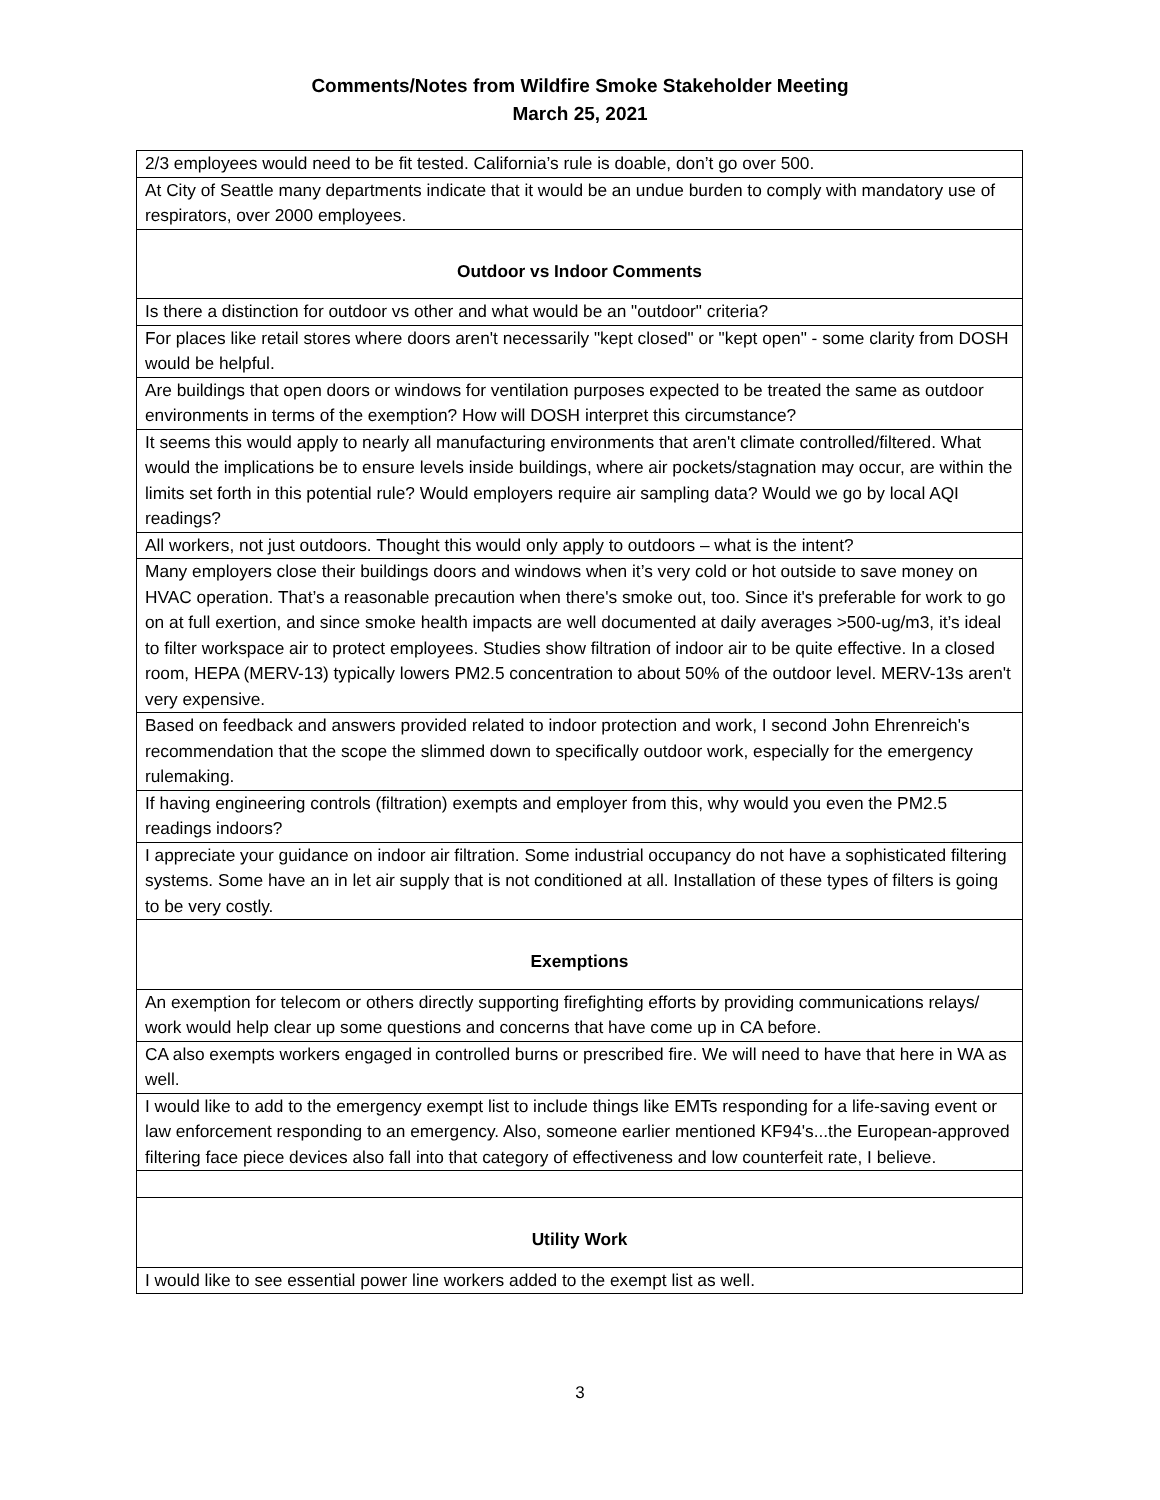Comments/Notes from Wildfire Smoke Stakeholder Meeting
March 25, 2021
| 2/3 employees would need to be fit tested. California’s rule is doable, don’t go over 500. |
| At City of Seattle many departments indicate that it would be an undue burden to comply with mandatory use of respirators, over 2000 employees. |
| Outdoor vs Indoor Comments |
| Is there a distinction for outdoor vs other and what would be an "outdoor" criteria? |
| For places like retail stores where doors aren't necessarily "kept closed" or "kept open" - some clarity from DOSH would be helpful. |
| Are buildings that open doors or windows for ventilation purposes expected to be treated the same as outdoor environments in terms of the exemption? How will DOSH interpret this circumstance? |
| It seems this would apply to nearly all manufacturing environments that aren't climate controlled/filtered. What would the implications be to ensure levels inside buildings, where air pockets/stagnation may occur, are within the limits set forth in this potential rule? Would employers require air sampling data? Would we go by local AQI readings? |
| All workers, not just outdoors. Thought this would only apply to outdoors – what is the intent? |
| Many employers close their buildings doors and windows when it’s very cold or hot outside to save money on HVAC operation. That’s a reasonable precaution when there's smoke out, too. Since it's preferable for work to go on at full exertion, and since smoke health impacts are well documented at daily averages >500-ug/m3, it’s ideal to filter workspace air to protect employees. Studies show filtration of indoor air to be quite effective. In a closed room, HEPA (MERV-13) typically lowers PM2.5 concentration to about 50% of the outdoor level. MERV-13s aren't very expensive. |
| Based on feedback and answers provided related to indoor protection and work, I second John Ehrenreich's recommendation that the scope the slimmed down to specifically outdoor work, especially for the emergency rulemaking. |
| If having engineering controls (filtration) exempts and employer from this, why would you even the PM2.5 readings indoors? |
| I appreciate your guidance on indoor air filtration. Some industrial occupancy do not have a sophisticated filtering systems. Some have an in let air supply that is not conditioned at all. Installation of these types of filters is going to be very costly. |
| Exemptions |
| An exemption for telecom or others directly supporting firefighting efforts by providing communications relays/ work would help clear up some questions and concerns that have come up in CA before. |
| CA also exempts workers engaged in controlled burns or prescribed fire. We will need to have that here in WA as well. |
| I would like to add to the emergency exempt list to include things like EMTs responding for a life-saving event or law enforcement responding to an emergency. Also, someone earlier mentioned KF94's...the European-approved filtering face piece devices also fall into that category of effectiveness and low counterfeit rate, I believe. |
| Utility Work |
| I would like to see essential power line workers added to the exempt list as well. |
3